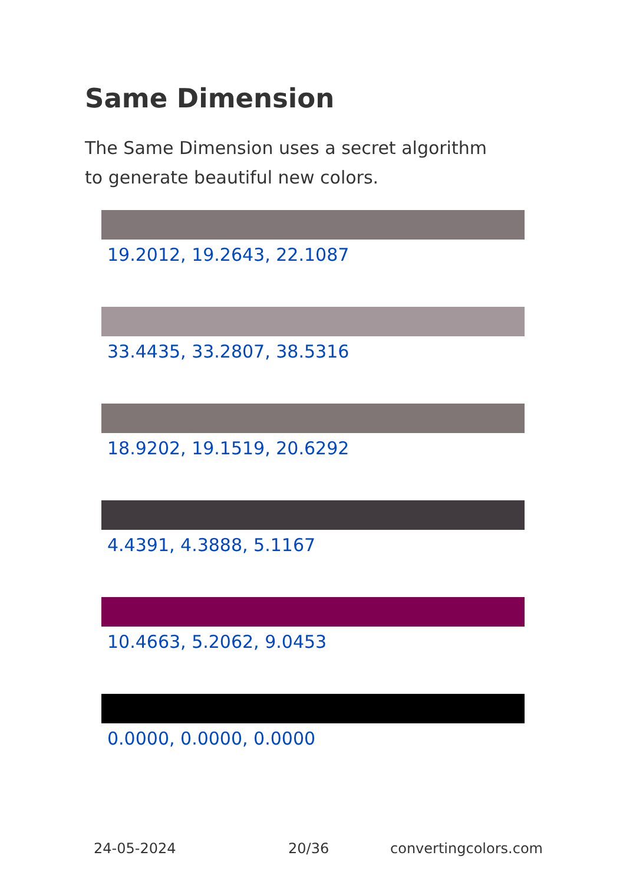Same Dimension
The Same Dimension uses a secret algorithm to generate beautiful new colors.
19.2012, 19.2643, 22.1087
33.4435, 33.2807, 38.5316
18.9202, 19.1519, 20.6292
4.4391, 4.3888, 5.1167
10.4663, 5.2062, 9.0453
0.0000, 0.0000, 0.0000
24-05-2024 20/36 convertingcolors.com